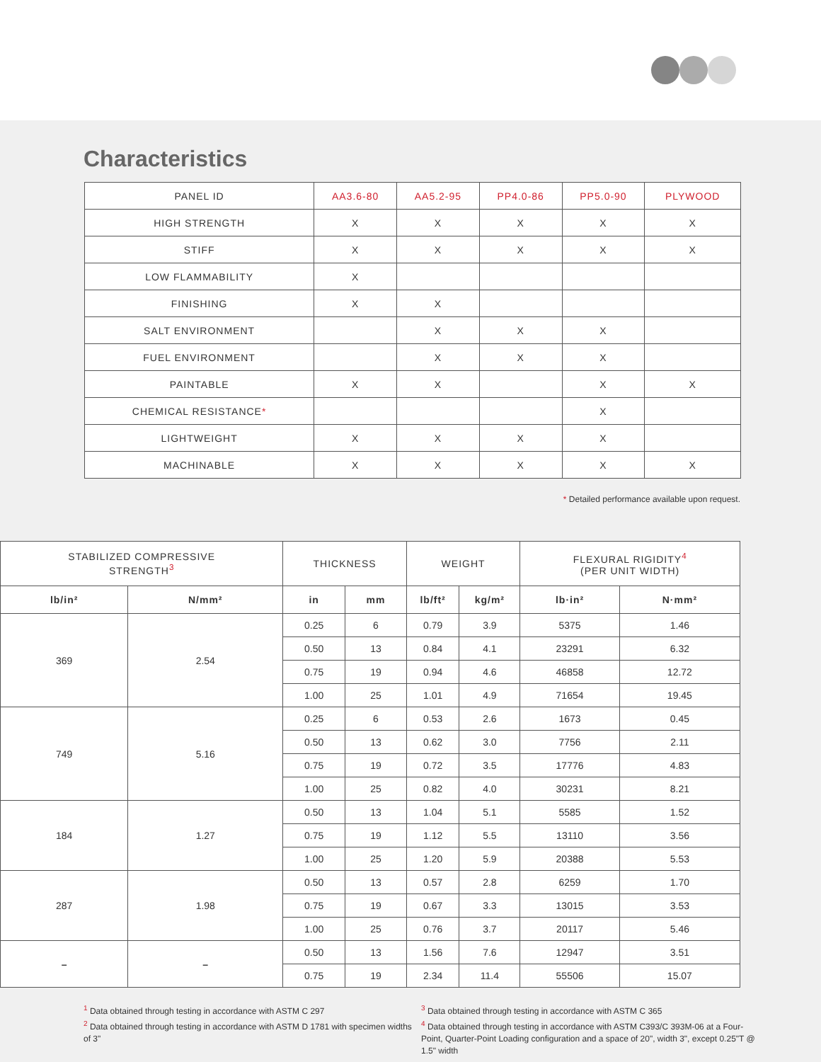Characteristics
| PANEL ID | AA3.6-80 | AA5.2-95 | PP4.0-86 | PP5.0-90 | PLYWOOD |
| HIGH STRENGTH | X | X | X | X | X |
| STIFF | X | X | X | X | X |
| LOW FLAMMABILITY | X | | | | |
| FINISHING | X | X | | | |
| SALT ENVIRONMENT | | X | X | X | |
| FUEL ENVIRONMENT | | X | X | X | |
| PAINTABLE | X | X | | X | X |
| CHEMICAL RESISTANCE * | | | | X | |
| LIGHTWEIGHT | X | X | X | X | |
| MACHINABLE | X | X | X | X | X |
* Detailed performance available upon request.
| STABILIZED COMPRESSIVE STRENGTH<sup>3</sup> | | THICKNESS | | WEIGHT | | FLEXURAL RIGIDITY<sup>4</sup> (PER UNIT WIDTH) | |
| --- | --- | --- | --- | --- | --- | --- | --- |
| lb/in² | N/mm² | in | mm | lb/ft² | kg/m² | lb·in² | N·mm² |
| 369 | 2.54 | 0.25 | 6 | 0.79 | 3.9 | 5375 | 1.46 |
| | | 0.50 | 13 | 0.84 | 4.1 | 23291 | 6.32 |
| | | 0.75 | 19 | 0.94 | 4.6 | 46858 | 12.72 |
| | | 1.00 | 25 | 1.01 | 4.9 | 71654 | 19.45 |
| 749 | 5.16 | 0.25 | 6 | 0.53 | 2.6 | 1673 | 0.45 |
| | | 0.50 | 13 | 0.62 | 3.0 | 7756 | 2.11 |
| | | 0.75 | 19 | 0.72 | 3.5 | 17776 | 4.83 |
| | | 1.00 | 25 | 0.82 | 4.0 | 30231 | 8.21 |
| 184 | 1.27 | 0.50 | 13 | 1.04 | 5.1 | 5585 | 1.52 |
| | | 0.75 | 19 | 1.12 | 5.5 | 13110 | 3.56 |
| | | 1.00 | 25 | 1.20 | 5.9 | 20388 | 5.53 |
| 287 | 1.98 | 0.50 | 13 | 0.57 | 2.8 | 6259 | 1.70 |
| | | 0.75 | 19 | 0.67 | 3.3 | 13015 | 3.53 |
| | | 1.00 | 25 | 0.76 | 3.7 | 20117 | 5.46 |
| – | – | 0.50 | 13 | 1.56 | 7.6 | 12947 | 3.51 |
| | | 0.75 | 19 | 2.34 | 11.4 | 55506 | 15.07 |
<sup>1</sup> Data obtained through testing in accordance with ASTM C 297
<sup>2</sup> Data obtained through testing in accordance with ASTM D 1781 with specimen widths of 3"
<sup>3</sup> Data obtained through testing in accordance with ASTM C 365
<sup>4</sup> Data obtained through testing in accordance with ASTM C393/C 393M-06 at a Four-Point, Quarter-Point Loading configuration and a space of 20", width 3", except 0.25"T @ 1.5" width